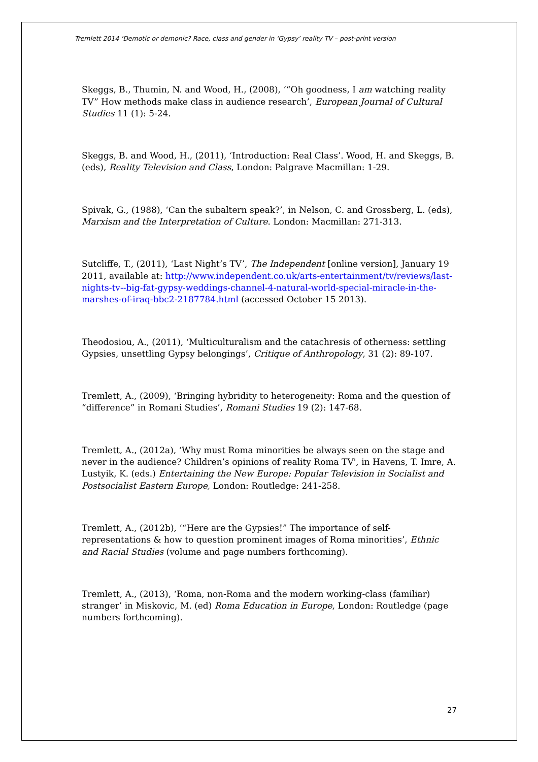Tremlett 2014 ‘Demotic or demonic? Race, class and gender in ‘Gypsy’ reality TV – post-print version
Skeggs, B., Thumin, N. and Wood, H., (2008), ‘“Oh goodness, I am watching reality TV” How methods make class in audience research’, European Journal of Cultural Studies 11 (1): 5-24.
Skeggs, B. and Wood, H., (2011), ‘Introduction: Real Class’. Wood, H. and Skeggs, B. (eds), Reality Television and Class, London: Palgrave Macmillan: 1-29.
Spivak, G., (1988), ‘Can the subaltern speak?’, in Nelson, C. and Grossberg, L. (eds), Marxism and the Interpretation of Culture. London: Macmillan: 271-313.
Sutcliffe, T., (2011), ‘Last Night’s TV’, The Independent [online version], January 19 2011, available at: http://www.independent.co.uk/arts-entertainment/tv/reviews/last-nights-tv--big-fat-gypsy-weddings-channel-4-natural-world-special-miracle-in-the-marshes-of-iraq-bbc2-2187784.html (accessed October 15 2013).
Theodosiou, A., (2011), ‘Multiculturalism and the catachresis of otherness: settling Gypsies, unsettling Gypsy belongings’, Critique of Anthropology, 31 (2): 89-107.
Tremlett, A., (2009), ‘Bringing hybridity to heterogeneity: Roma and the question of “difference” in Romani Studies’, Romani Studies 19 (2): 147-68.
Tremlett, A., (2012a), ‘Why must Roma minorities be always seen on the stage and never in the audience? Children’s opinions of reality Roma TV', in Havens, T. Imre, A. Lustyik, K. (eds.) Entertaining the New Europe: Popular Television in Socialist and Postsocialist Eastern Europe, London: Routledge: 241-258.
Tremlett, A., (2012b), ‘“Here are the Gypsies!” The importance of self-representations & how to question prominent images of Roma minorities’, Ethnic and Racial Studies (volume and page numbers forthcoming).
Tremlett, A., (2013), ‘Roma, non-Roma and the modern working-class (familiar) stranger’ in Miskovic, M. (ed) Roma Education in Europe, London: Routledge (page numbers forthcoming).
27